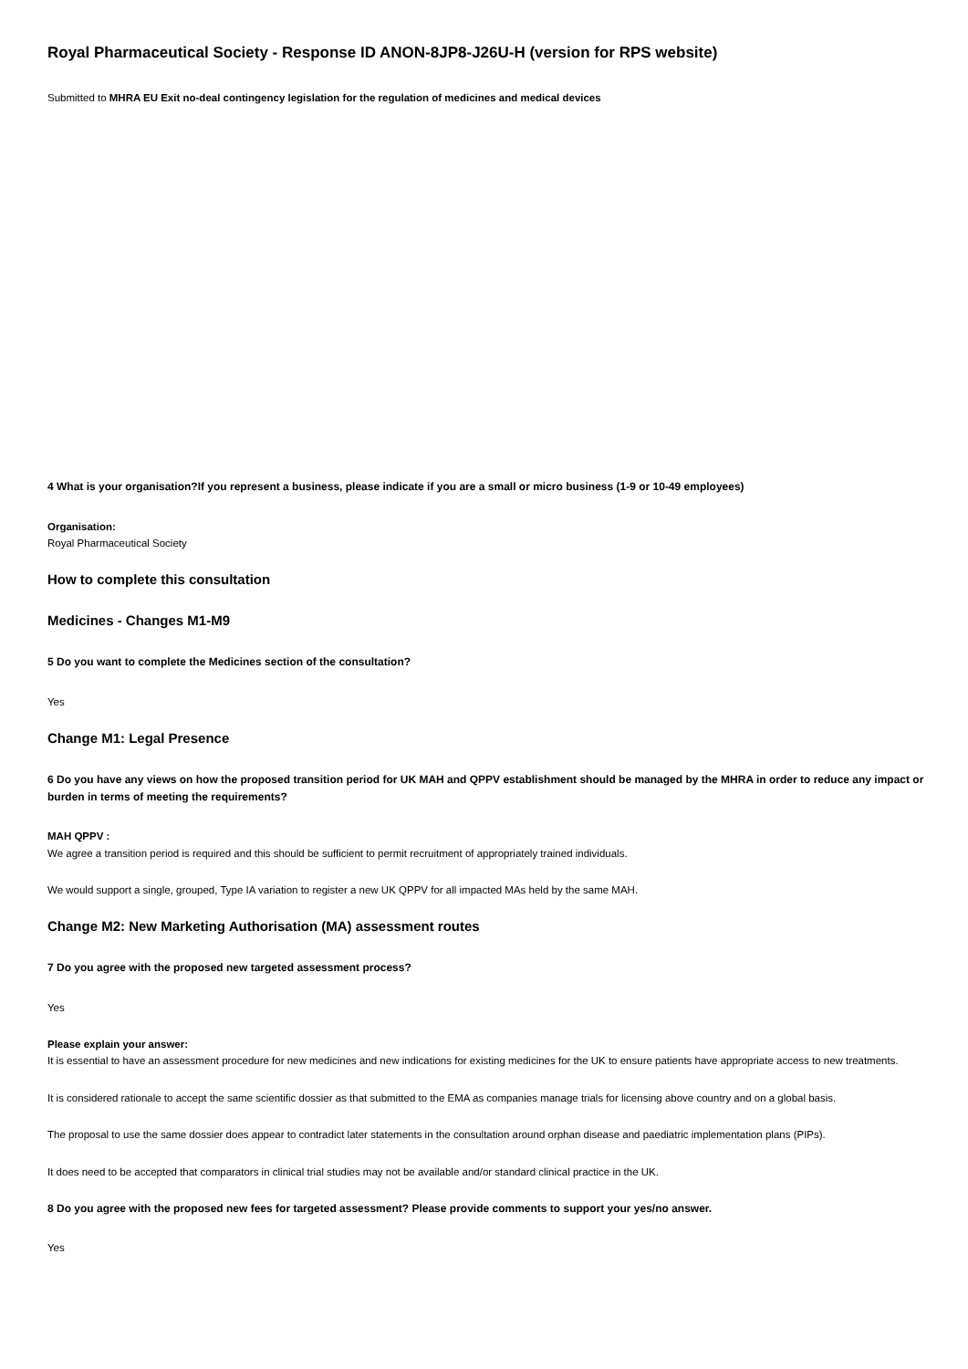Royal Pharmaceutical Society - Response ID ANON-8JP8-J26U-H (version for RPS website)
Submitted to MHRA EU Exit no-deal contingency legislation for the regulation of medicines and medical devices
4 What is your organisation?If you represent a business, please indicate if you are a small or micro business (1-9 or 10-49 employees)
Organisation:
Royal Pharmaceutical Society
How to complete this consultation
Medicines - Changes M1-M9
5 Do you want to complete the Medicines section of the consultation?
Yes
Change M1: Legal Presence
6 Do you have any views on how the proposed transition period for UK MAH and QPPV establishment should be managed by the MHRA in order to reduce any impact or burden in terms of meeting the requirements?
MAH QPPV :
We agree a transition period is required and this should be sufficient to permit recruitment of appropriately trained individuals.
We would support a single, grouped, Type IA variation to register a new UK QPPV for all impacted MAs held by the same MAH.
Change M2: New Marketing Authorisation (MA) assessment routes
7 Do you agree with the proposed new targeted assessment process?
Yes
Please explain your answer:
It is essential to have an assessment procedure for new medicines and new indications for existing medicines for the UK to ensure patients have appropriate access to new treatments.
It is considered rationale to accept the same scientific dossier as that submitted to the EMA as companies manage trials for licensing above country and on a global basis.
The proposal to use the same dossier does appear to contradict later statements in the consultation around orphan disease and paediatric implementation plans (PIPs).
It does need to be accepted that comparators in clinical trial studies may not be available and/or standard clinical practice in the UK.
8 Do you agree with the proposed new fees for targeted assessment? Please provide comments to support your yes/no answer.
Yes